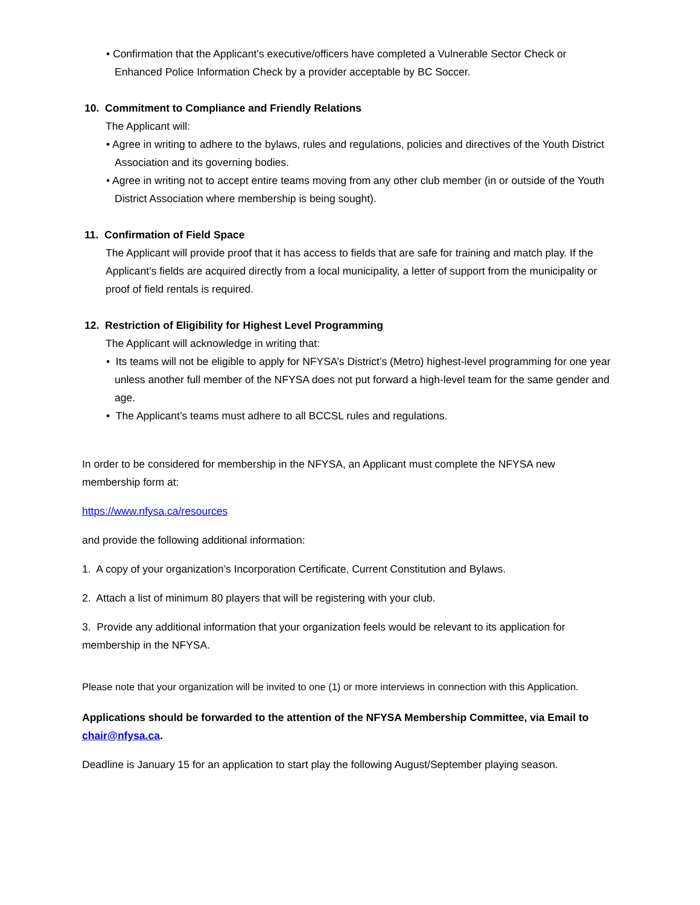• Confirmation that the Applicant’s executive/officers have completed a Vulnerable Sector Check or Enhanced Police Information Check by a provider acceptable by BC Soccer.
10. Commitment to Compliance and Friendly Relations
The Applicant will:
• Agree in writing to adhere to the bylaws, rules and regulations, policies and directives of the Youth District Association and its governing bodies.
• Agree in writing not to accept entire teams moving from any other club member (in or outside of the Youth District Association where membership is being sought).
11. Confirmation of Field Space
The Applicant will provide proof that it has access to fields that are safe for training and match play. If the Applicant’s fields are acquired directly from a local municipality, a letter of support from the municipality or proof of field rentals is required.
12. Restriction of Eligibility for Highest Level Programming
The Applicant will acknowledge in writing that:
• Its teams will not be eligible to apply for NFYSA’s District’s (Metro) highest-level programming for one year unless another full member of the NFYSA does not put forward a high-level team for the same gender and age.
• The Applicant’s teams must adhere to all BCCSL rules and regulations.
In order to be considered for membership in the NFYSA, an Applicant must complete the NFYSA new membership form at:
https://www.nfysa.ca/resources
and provide the following additional information:
1. A copy of your organization’s Incorporation Certificate, Current Constitution and Bylaws.
2. Attach a list of minimum 80 players that will be registering with your club.
3. Provide any additional information that your organization feels would be relevant to its application for membership in the NFYSA.
Please note that your organization will be invited to one (1) or more interviews in connection with this Application.
Applications should be forwarded to the attention of the NFYSA Membership Committee, via Email to chair@nfysa.ca.
Deadline is January 15 for an application to start play the following August/September playing season.